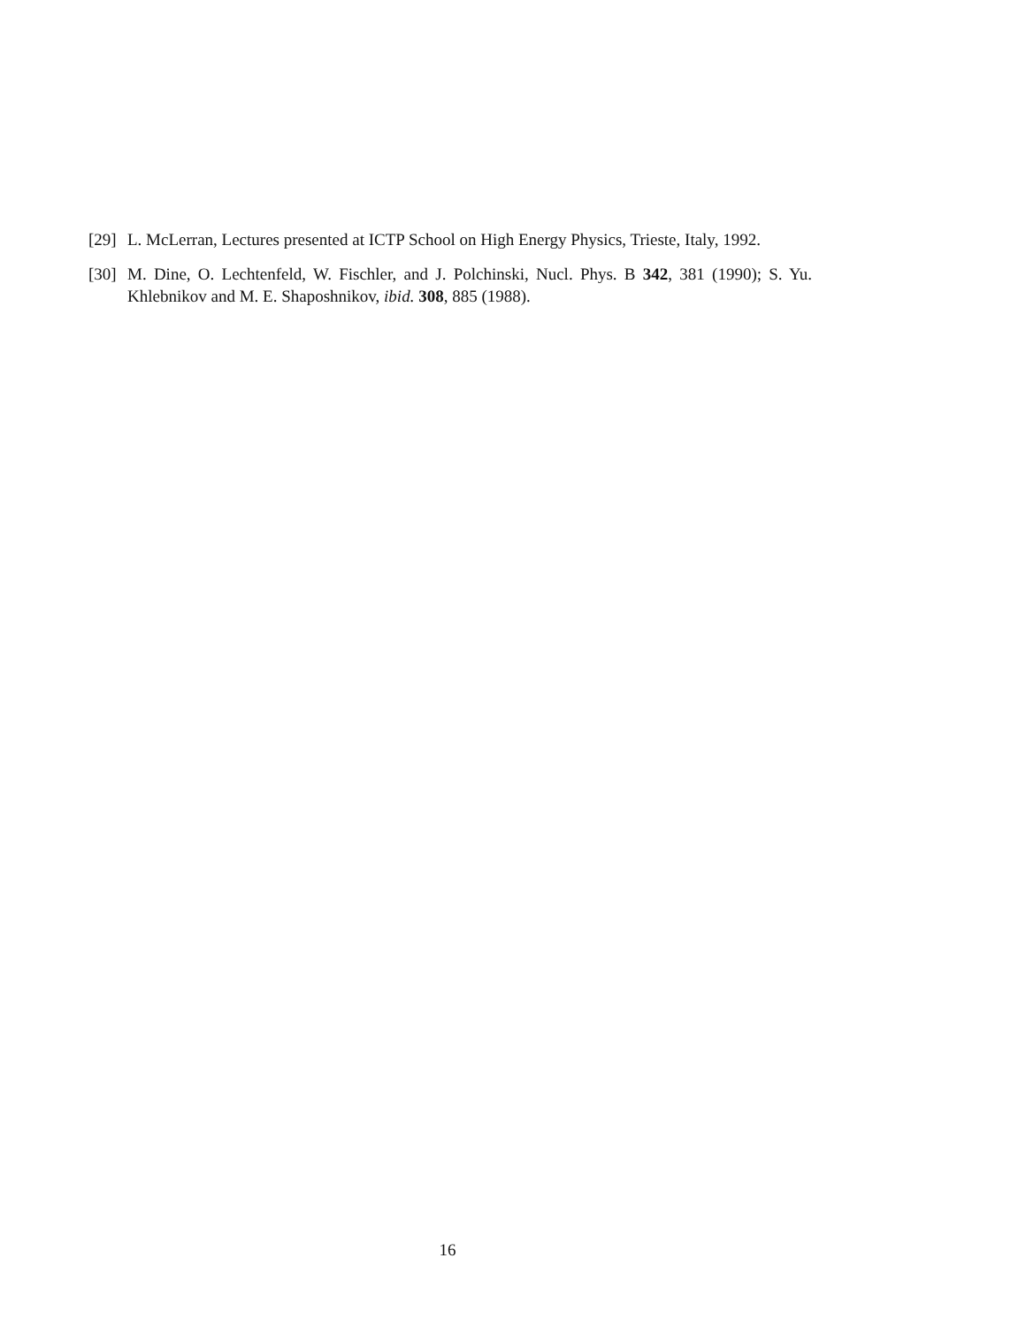[29] L. McLerran, Lectures presented at ICTP School on High Energy Physics, Trieste, Italy, 1992.
[30] M. Dine, O. Lechtenfeld, W. Fischler, and J. Polchinski, Nucl. Phys. B 342, 381 (1990); S. Yu. Khlebnikov and M. E. Shaposhnikov, ibid. 308, 885 (1988).
16